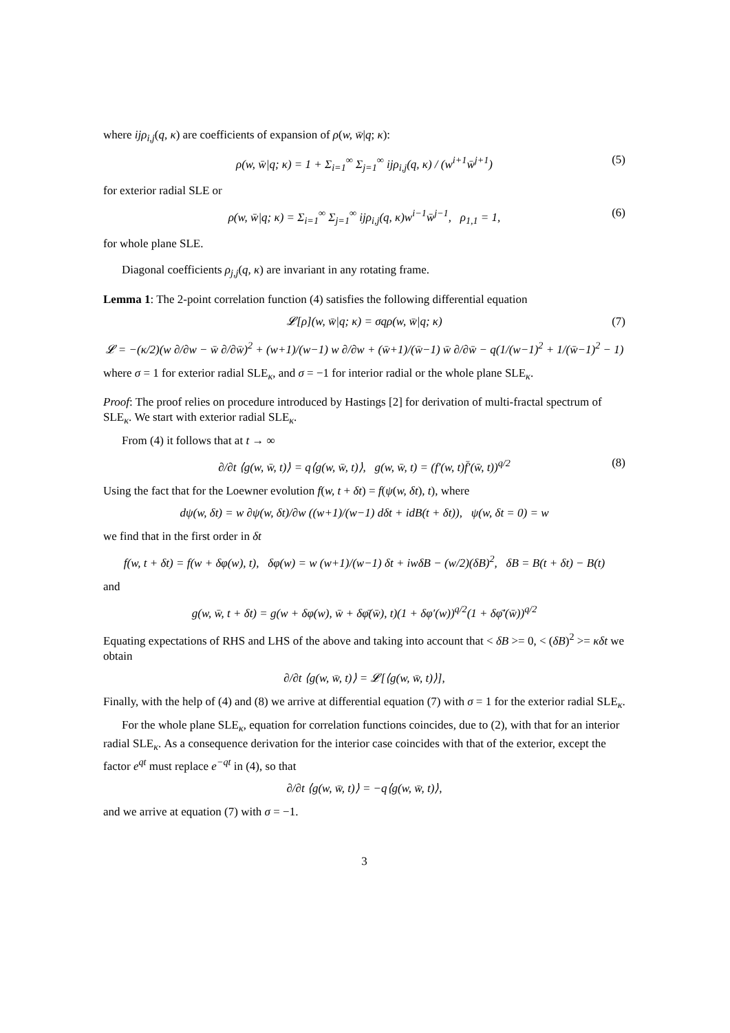where ijρ<sub>i,j</sub>(q, κ) are coefficients of expansion of ρ(w, w̄|q; κ):
ρ(w, w̄|q; κ) = 1 + Σ<sub>i=1</sub><sup>∞</sup> Σ<sub>j=1</sub><sup>∞</sup> ijρ<sub>i,j</sub>(q, κ) / (w<sup>i+1</sup>w̄<sup>j+1</sup>) (5)
for exterior radial SLE or
ρ(w, w̄|q; κ) = Σ<sub>i=1</sub><sup>∞</sup> Σ<sub>j=1</sub><sup>∞</sup> ijρ<sub>i,j</sub>(q, κ)w<sup>i−1</sup>w̄<sup>j−1</sup>, ρ<sub>1,1</sub> = 1, (6)
for whole plane SLE.
Diagonal coefficients ρ<sub>j,j</sub>(q, κ) are invariant in any rotating frame.
Lemma 1: The 2-point correlation function (4) satisfies the following differential equation
𝓛[ρ](w, w̄|q; κ) = σqρ(w, w̄|q; κ) (7)
𝓛 = −(κ/2)(w ∂/∂w − w̄ ∂/∂w̄)<sup>2</sup> + (w+1)/(w−1) w ∂/∂w + (w̄+1)/(w̄−1) w̄ ∂/∂w̄ − q(1/(w−1)<sup>2</sup> + 1/(w̄−1)<sup>2</sup> − 1)
where σ = 1 for exterior radial SLE<sub>κ</sub>, and σ = −1 for interior radial or the whole plane SLE<sub>κ</sub>.
Proof: The proof relies on procedure introduced by Hastings [2] for derivation of multi-fractal spectrum of SLE<sub>κ</sub>. We start with exterior radial SLE<sub>κ</sub>.
From (4) it follows that at t → ∞
∂/∂t ⟨g(w, w̄, t)⟩ = q⟨g(w, w̄, t)⟩, g(w, w̄, t) = (f′(w, t)f̄′(w̄, t))<sup>q/2</sup> (8)
Using the fact that for the Loewner evolution f(w, t + δt) = f(ψ(w, δt), t), where
dψ(w, δt) = w ∂ψ(w, δt)/∂w ((w+1)/(w−1) dδt + idB(t + δt)), ψ(w, δt = 0) = w
we find that in the first order in δt
f(w, t + δt) = f(w + δφ(w), t), δφ(w) = w (w+1)/(w−1) δt + iwδB − (w/2)(δB)<sup>2</sup>, δB = B(t + δt) − B(t)
and
g(w, w̄, t + δt) = g(w + δφ(w), w̄ + δφ̄(w̄), t)(1 + δφ′(w))<sup>q/2</sup>(1 + δφ̄′(w̄))<sup>q/2</sup>
Equating expectations of RHS and LHS of the above and taking into account that < δB >= 0, < (δB)<sup>2</sup> >= κδt we obtain
∂/∂t ⟨g(w, w̄, t)⟩ = 𝓛[⟨g(w, w̄, t)⟩],
Finally, with the help of (4) and (8) we arrive at differential equation (7) with σ = 1 for the exterior radial SLE<sub>κ</sub>.
For the whole plane SLE<sub>κ</sub>, equation for correlation functions coincides, due to (2), with that for an interior radial SLE<sub>κ</sub>. As a consequence derivation for the interior case coincides with that of the exterior, except the factor e<sup>qt</sup> must replace e<sup>−qt</sup> in (4), so that
∂/∂t ⟨g(w, w̄, t)⟩ = −q⟨g(w, w̄, t)⟩,
and we arrive at equation (7) with σ = −1.
3